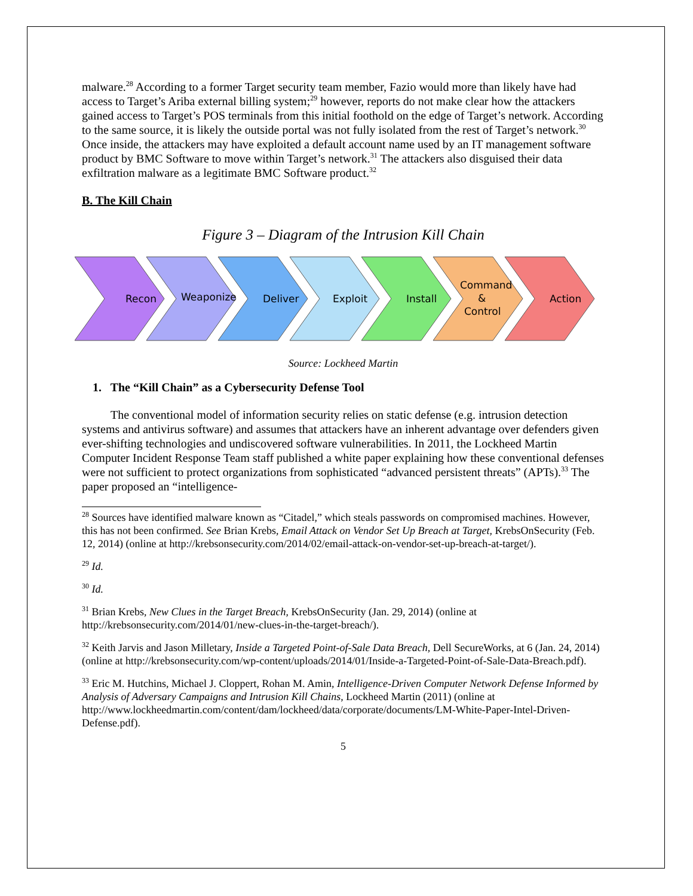malware.<sup>28</sup> According to a former Target security team member, Fazio would more than likely have had access to Target’s Ariba external billing system;<sup>29</sup> however, reports do not make clear how the attackers gained access to Target’s POS terminals from this initial foothold on the edge of Target’s network. According to the same source, it is likely the outside portal was not fully isolated from the rest of Target’s network.<sup>30</sup> Once inside, the attackers may have exploited a default account name used by an IT management software product by BMC Software to move within Target’s network.<sup>31</sup> The attackers also disguised their data exfiltration malware as a legitimate BMC Software product.<sup>32</sup>
B. The Kill Chain
Figure 3 – Diagram of the Intrusion Kill Chain
Recon
Weaponize
Deliver
Exploit
Install
Command
&
Control
Action
Source: Lockheed Martin
1. The “Kill Chain” as a Cybersecurity Defense Tool
The conventional model of information security relies on static defense (e.g. intrusion detection systems and antivirus software) and assumes that attackers have an inherent advantage over defenders given ever-shifting technologies and undiscovered software vulnerabilities. In 2011, the Lockheed Martin Computer Incident Response Team staff published a white paper explaining how these conventional defenses were not sufficient to protect organizations from sophisticated “advanced persistent threats” (APTs).<sup>33</sup> The paper proposed an “intelligence-
<sup>28</sup> Sources have identified malware known as “Citadel,” which steals passwords on compromised machines. However, this has not been confirmed. See Brian Krebs, Email Attack on Vendor Set Up Breach at Target, KrebsOnSecurity (Feb. 12, 2014) (online at http://krebsonsecurity.com/2014/02/email-attack-on-vendor-set-up-breach-at-target/).
<sup>29</sup> Id.
<sup>30</sup> Id.
<sup>31</sup> Brian Krebs, New Clues in the Target Breach, KrebsOnSecurity (Jan. 29, 2014) (online at http://krebsonsecurity.com/2014/01/new-clues-in-the-target-breach/).
<sup>32</sup> Keith Jarvis and Jason Milletary, Inside a Targeted Point-of-Sale Data Breach, Dell SecureWorks, at 6 (Jan. 24, 2014) (online at http://krebsonsecurity.com/wp-content/uploads/2014/01/Inside-a-Targeted-Point-of-Sale-Data-Breach.pdf).
<sup>33</sup> Eric M. Hutchins, Michael J. Cloppert, Rohan M. Amin, Intelligence-Driven Computer Network Defense Informed by Analysis of Adversary Campaigns and Intrusion Kill Chains, Lockheed Martin (2011) (online at http://www.lockheedmartin.com/content/dam/lockheed/data/corporate/documents/LM-White-Paper-Intel-Driven-Defense.pdf).
5